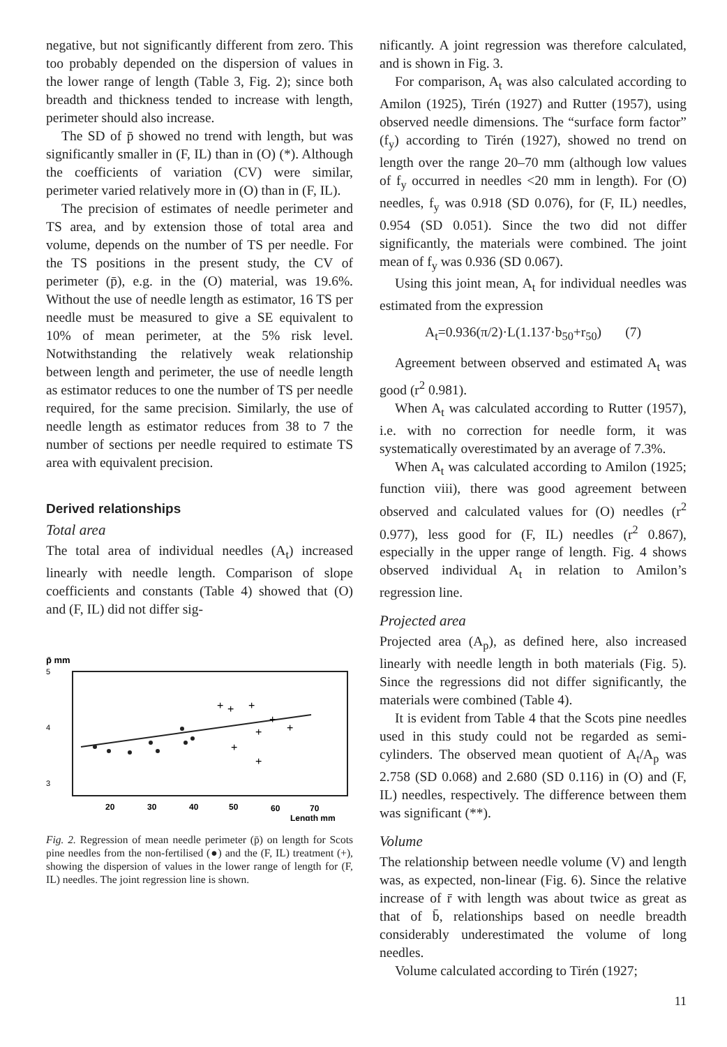negative, but not significantly different from zero. This too probably depended on the dispersion of values in the lower range of length (Table 3, Fig. 2); since both breadth and thickness tended to increase with length, perimeter should also increase.
The SD of p̄ showed no trend with length, but was significantly smaller in (F, IL) than in (O) (*). Although the coefficients of variation (CV) were similar, perimeter varied relatively more in (O) than in (F, IL).
The precision of estimates of needle perimeter and TS area, and by extension those of total area and volume, depends on the number of TS per needle. For the TS positions in the present study, the CV of perimeter (p̄), e.g. in the (O) material, was 19.6%. Without the use of needle length as estimator, 16 TS per needle must be measured to give a SE equivalent to 10% of mean perimeter, at the 5% risk level. Notwithstanding the relatively weak relationship between length and perimeter, the use of needle length as estimator reduces to one the number of TS per needle required, for the same precision. Similarly, the use of needle length as estimator reduces from 38 to 7 the number of sections per needle required to estimate TS area with equivalent precision.
Derived relationships
Total area
The total area of individual needles (A<sub>t</sub>) increased linearly with needle length. Comparison of slope coefficients and constants (Table 4) showed that (O) and (F, IL) did not differ sig-
p̄ mm
5
4
3
+
+
+
+
+
+
+
+
20
30
40
50
60
70
Length mm
Fig. 2. Regression of mean needle perimeter (p̄) on length for Scots pine needles from the non-fertilised (●) and the (F, IL) treatment (+), showing the dispersion of values in the lower range of length for (F, IL) needles. The joint regression line is shown.
nificantly. A joint regression was therefore calculated, and is shown in Fig. 3.
For comparison, A<sub>t</sub> was also calculated according to Amilon (1925), Tirén (1927) and Rutter (1957), using observed needle dimensions. The “surface form factor” (f<sub>y</sub>) according to Tirén (1927), showed no trend on length over the range 20–70 mm (although low values of f<sub>y</sub> occurred in needles <20 mm in length). For (O) needles, f<sub>y</sub> was 0.918 (SD 0.076), for (F, IL) needles, 0.954 (SD 0.051). Since the two did not differ significantly, the materials were combined. The joint mean of f<sub>y</sub> was 0.936 (SD 0.067).
Using this joint mean, A<sub>t</sub> for individual needles was estimated from the expression
A<sub>t</sub>=0.936(π/2)·L(1.137·b<sub>50</sub>+r<sub>50</sub>) (7)
Agreement between observed and estimated A<sub>t</sub> was good (r<sup>2</sup> 0.981).
When A<sub>t</sub> was calculated according to Rutter (1957), i.e. with no correction for needle form, it was systematically overestimated by an average of 7.3%.
When A<sub>t</sub> was calculated according to Amilon (1925; function viii), there was good agreement between observed and calculated values for (O) needles (r<sup>2</sup> 0.977), less good for (F, IL) needles (r<sup>2</sup> 0.867), especially in the upper range of length. Fig. 4 shows observed individual A<sub>t</sub> in relation to Amilon’s regression line.
Projected area
Projected area (A<sub>p</sub>), as defined here, also increased linearly with needle length in both materials (Fig. 5). Since the regressions did not differ significantly, the materials were combined (Table 4).
It is evident from Table 4 that the Scots pine needles used in this study could not be regarded as semi-cylinders. The observed mean quotient of A<sub>t</sub>/A<sub>p</sub> was 2.758 (SD 0.068) and 2.680 (SD 0.116) in (O) and (F, IL) needles, respectively. The difference between them was significant (**).
Volume
The relationship between needle volume (V) and length was, as expected, non-linear (Fig. 6). Since the relative increase of r̄ with length was about twice as great as that of b̄, relationships based on needle breadth considerably underestimated the volume of long needles.
Volume calculated according to Tirén (1927;
11